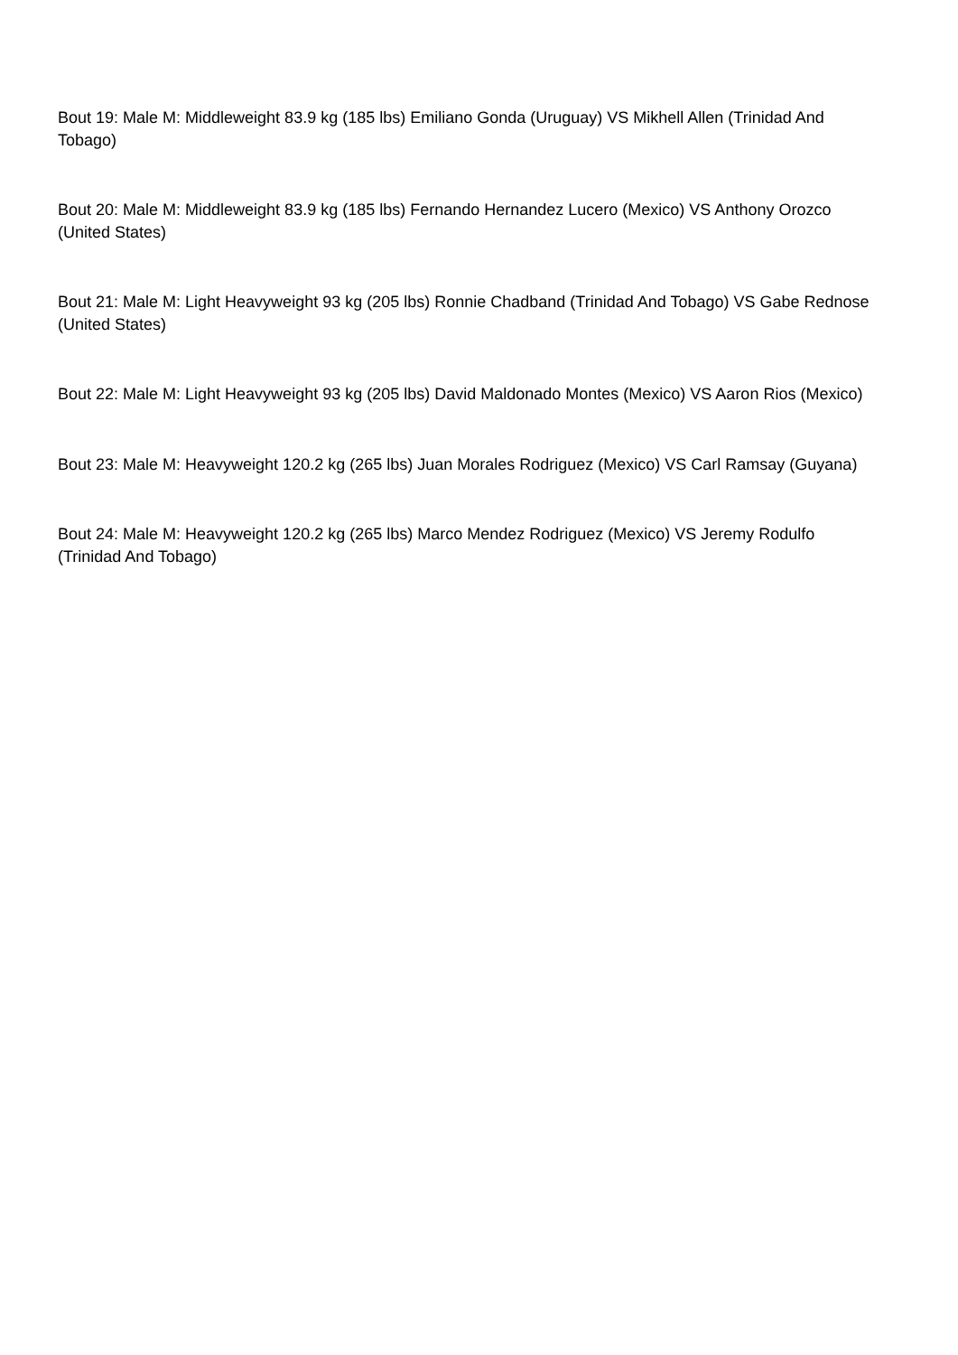Bout 19: Male M: Middleweight 83.9 kg (185 lbs) Emiliano Gonda (Uruguay) VS Mikhell Allen (Trinidad And Tobago)
Bout 20: Male M: Middleweight 83.9 kg (185 lbs) Fernando Hernandez Lucero (Mexico) VS Anthony Orozco (United States)
Bout 21: Male M: Light Heavyweight 93 kg (205 lbs) Ronnie Chadband (Trinidad And Tobago) VS Gabe Rednose (United States)
Bout 22: Male M: Light Heavyweight 93 kg (205 lbs) David Maldonado Montes (Mexico) VS Aaron Rios (Mexico)
Bout 23: Male M: Heavyweight 120.2 kg (265 lbs) Juan Morales Rodriguez (Mexico) VS Carl Ramsay (Guyana)
Bout 24: Male M: Heavyweight 120.2 kg (265 lbs) Marco Mendez Rodriguez (Mexico) VS Jeremy Rodulfo (Trinidad And Tobago)